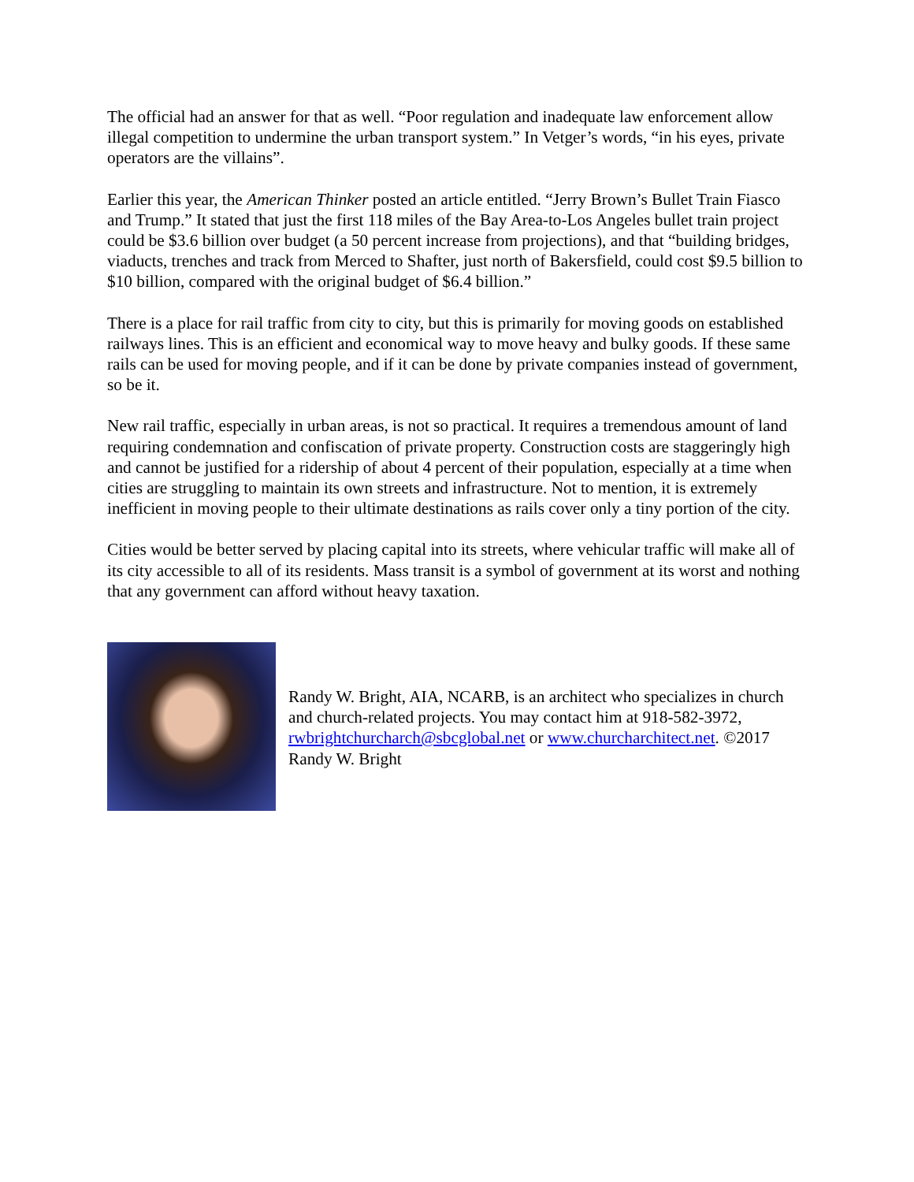The official had an answer for that as well. “Poor regulation and inadequate law enforcement allow illegal competition to undermine the urban transport system.” In Vetger’s words, “in his eyes, private operators are the villains”.
Earlier this year, the American Thinker posted an article entitled. “Jerry Brown’s Bullet Train Fiasco and Trump.” It stated that just the first 118 miles of the Bay Area-to-Los Angeles bullet train project could be $3.6 billion over budget (a 50 percent increase from projections), and that “building bridges, viaducts, trenches and track from Merced to Shafter, just north of Bakersfield, could cost $9.5 billion to $10 billion, compared with the original budget of $6.4 billion.”
There is a place for rail traffic from city to city, but this is primarily for moving goods on established railways lines. This is an efficient and economical way to move heavy and bulky goods. If these same rails can be used for moving people, and if it can be done by private companies instead of government, so be it.
New rail traffic, especially in urban areas, is not so practical. It requires a tremendous amount of land requiring condemnation and confiscation of private property. Construction costs are staggeringly high and cannot be justified for a ridership of about 4 percent of their population, especially at a time when cities are struggling to maintain its own streets and infrastructure. Not to mention, it is extremely inefficient in moving people to their ultimate destinations as rails cover only a tiny portion of the city.
Cities would be better served by placing capital into its streets, where vehicular traffic will make all of its city accessible to all of its residents. Mass transit is a symbol of government at its worst and nothing that any government can afford without heavy taxation.
Randy W. Bright, AIA, NCARB, is an architect who specializes in church and church-related projects. You may contact him at 918-582-3972, rwbrightchurcharch@sbcglobal.net or www.churcharchitect.net. ©2017 Randy W. Bright